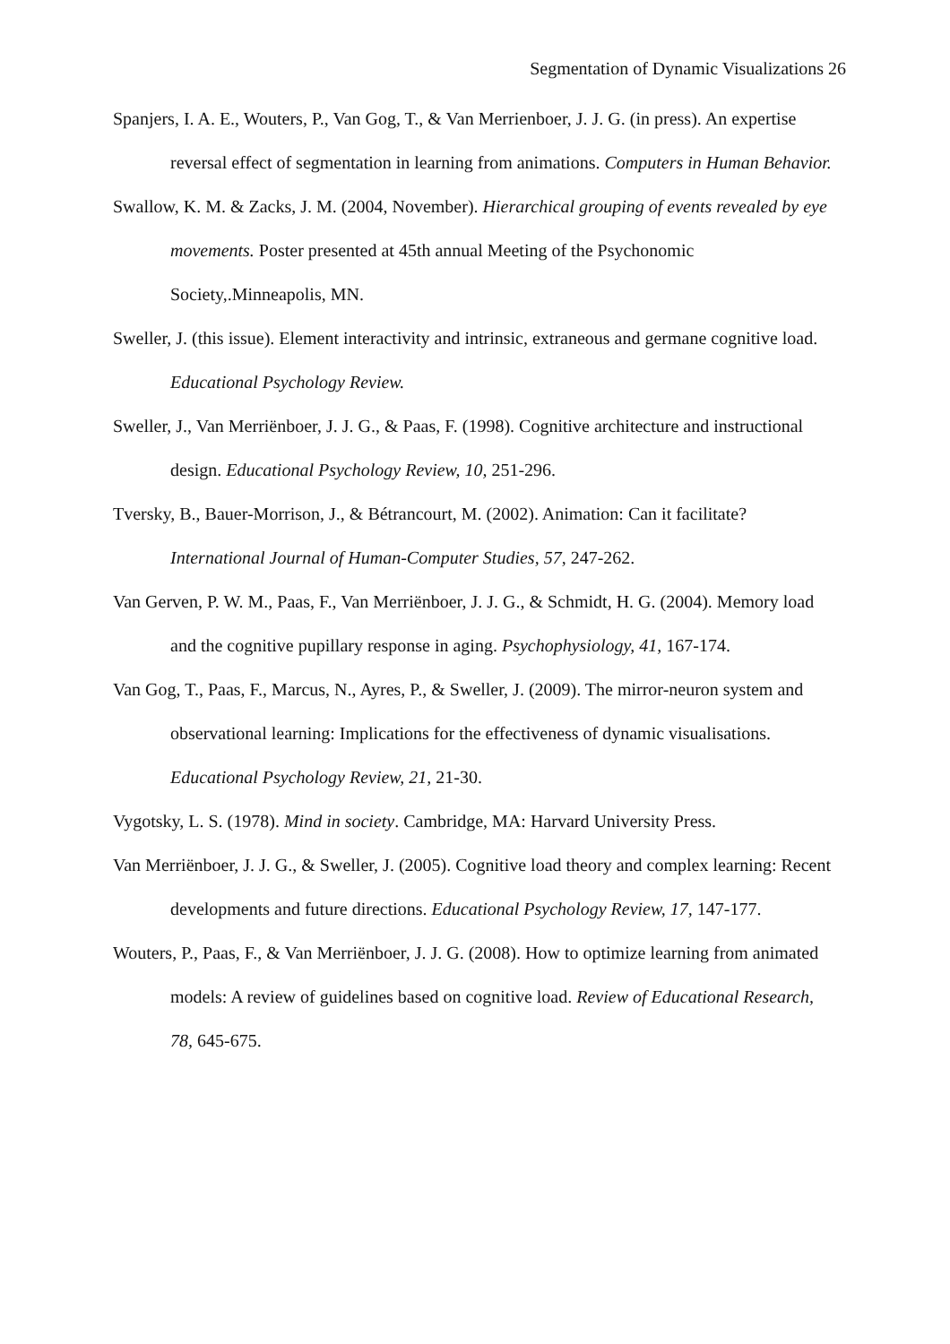Segmentation of Dynamic Visualizations 26
Spanjers, I. A. E., Wouters, P., Van Gog, T., & Van Merrienboer, J. J. G. (in press). An expertise reversal effect of segmentation in learning from animations. Computers in Human Behavior.
Swallow, K. M. & Zacks, J. M. (2004, November). Hierarchical grouping of events revealed by eye movements. Poster presented at 45th annual Meeting of the Psychonomic Society,.Minneapolis, MN.
Sweller, J. (this issue). Element interactivity and intrinsic, extraneous and germane cognitive load. Educational Psychology Review.
Sweller, J., Van Merriënboer, J. J. G., & Paas, F. (1998). Cognitive architecture and instructional design. Educational Psychology Review, 10, 251-296.
Tversky, B., Bauer-Morrison, J., & Bétrancourt, M. (2002). Animation: Can it facilitate? International Journal of Human-Computer Studies, 57, 247-262.
Van Gerven, P. W. M., Paas, F., Van Merriënboer, J. J. G., & Schmidt, H. G. (2004). Memory load and the cognitive pupillary response in aging. Psychophysiology, 41, 167-174.
Van Gog, T., Paas, F., Marcus, N., Ayres, P., & Sweller, J. (2009). The mirror-neuron system and observational learning: Implications for the effectiveness of dynamic visualisations. Educational Psychology Review, 21, 21-30.
Vygotsky, L. S. (1978). Mind in society. Cambridge, MA: Harvard University Press.
Van Merriënboer, J. J. G., & Sweller, J. (2005). Cognitive load theory and complex learning: Recent developments and future directions. Educational Psychology Review, 17, 147-177.
Wouters, P., Paas, F., & Van Merriënboer, J. J. G. (2008). How to optimize learning from animated models: A review of guidelines based on cognitive load. Review of Educational Research, 78, 645-675.